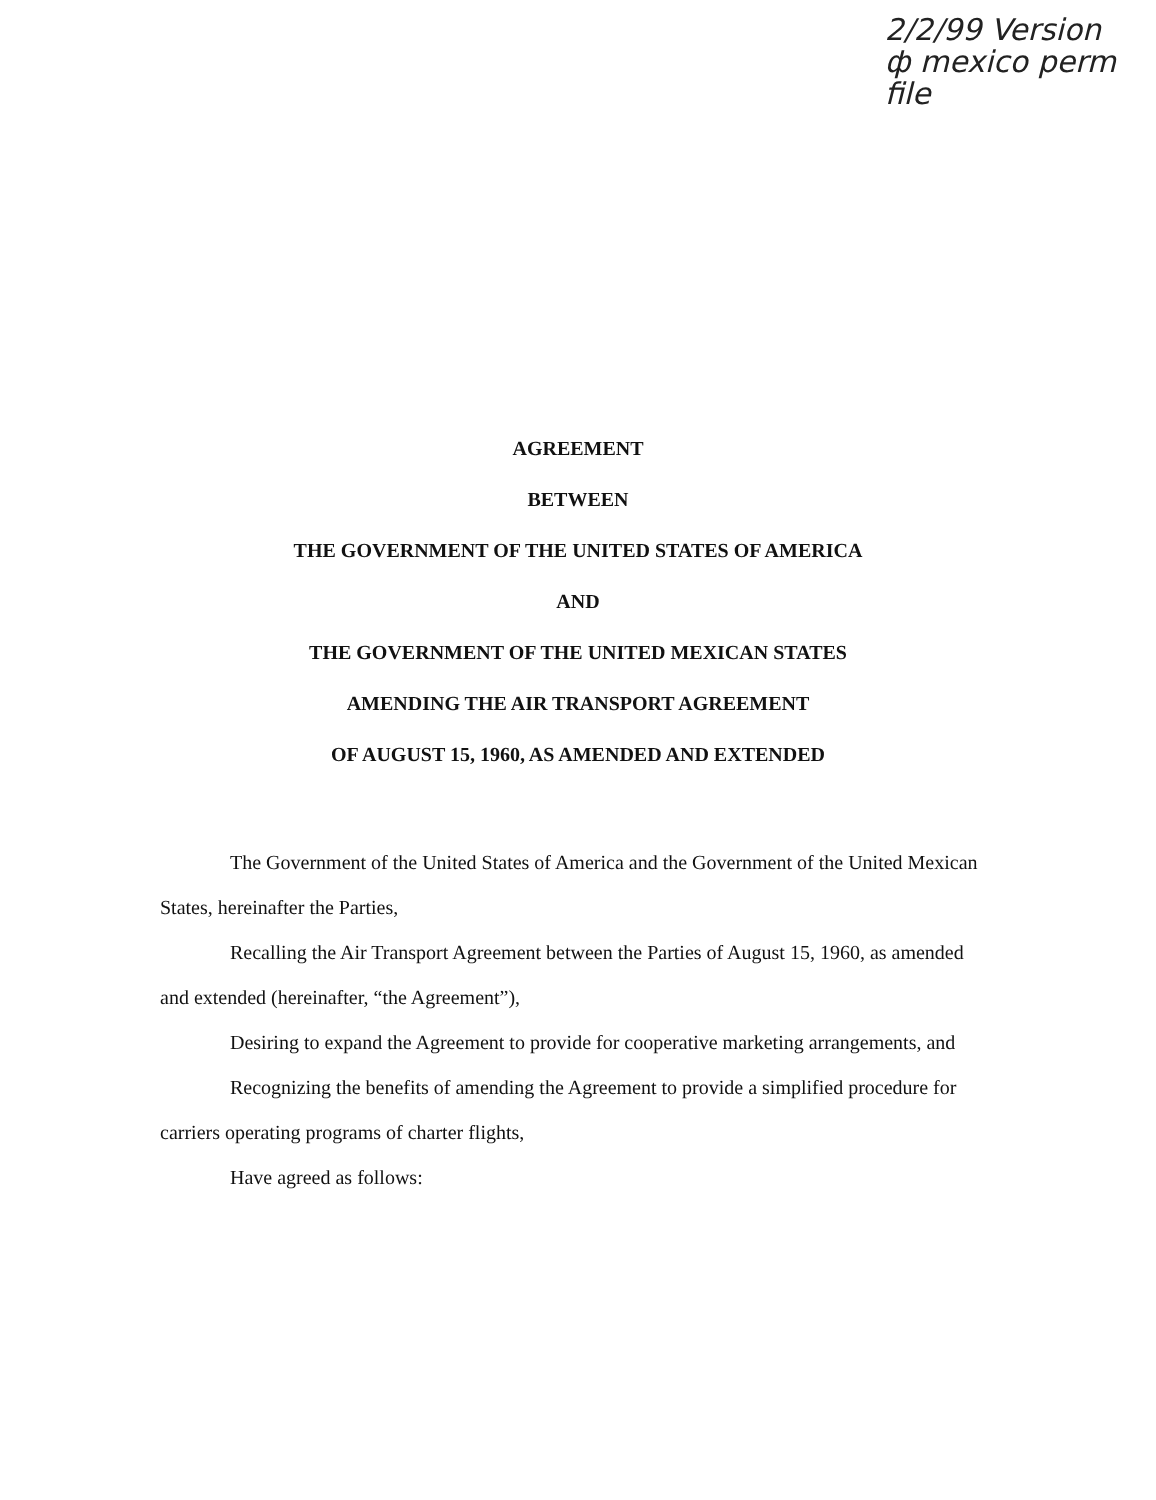2/2/99 Version
ф mexico perm
file
AGREEMENT
BETWEEN
THE GOVERNMENT OF THE UNITED STATES OF AMERICA
AND
THE GOVERNMENT OF THE UNITED MEXICAN STATES
AMENDING THE AIR TRANSPORT AGREEMENT
OF AUGUST 15, 1960, AS AMENDED AND EXTENDED
The Government of the United States of America and the Government of the United Mexican States, hereinafter the Parties,
Recalling the Air Transport Agreement between the Parties of August 15, 1960, as amended and extended (hereinafter, “the Agreement”),
Desiring to expand the Agreement to provide for cooperative marketing arrangements, and
Recognizing the benefits of amending the Agreement to provide a simplified procedure for carriers operating programs of charter flights,
Have agreed as follows: